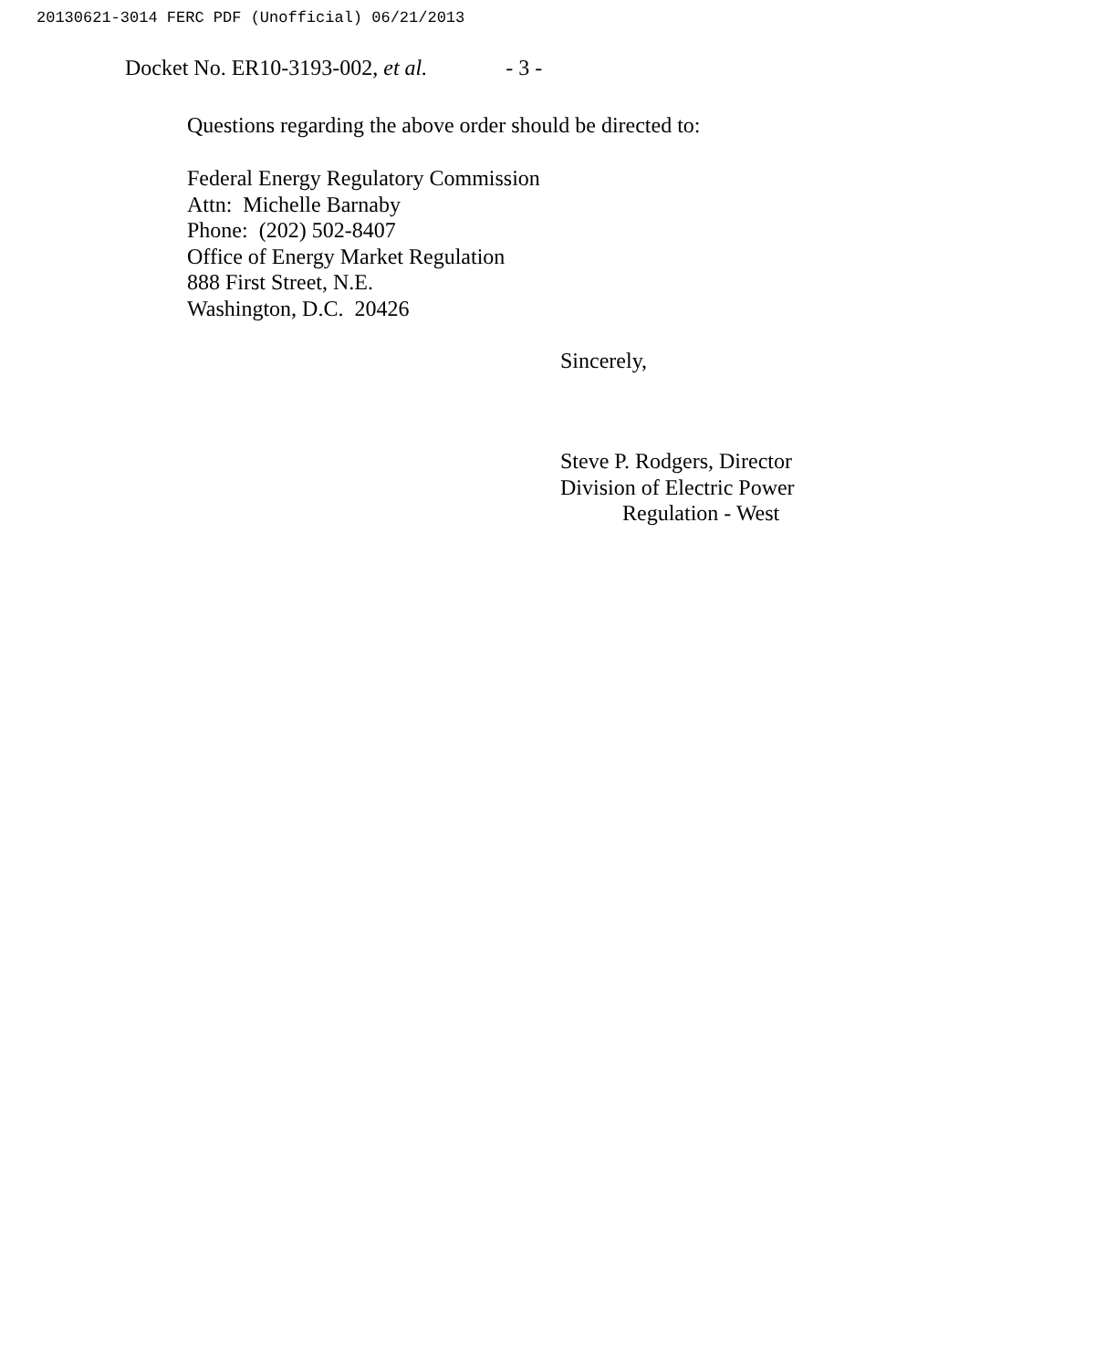20130621-3014 FERC PDF (Unofficial) 06/21/2013
Docket No. ER10-3193-002, et al. - 3 -
Questions regarding the above order should be directed to:
Federal Energy Regulatory Commission
Attn: Michelle Barnaby
Phone: (202) 502-8407
Office of Energy Market Regulation
888 First Street, N.E.
Washington, D.C. 20426
Sincerely,
Steve P. Rodgers, Director
Division of Electric Power
Regulation - West